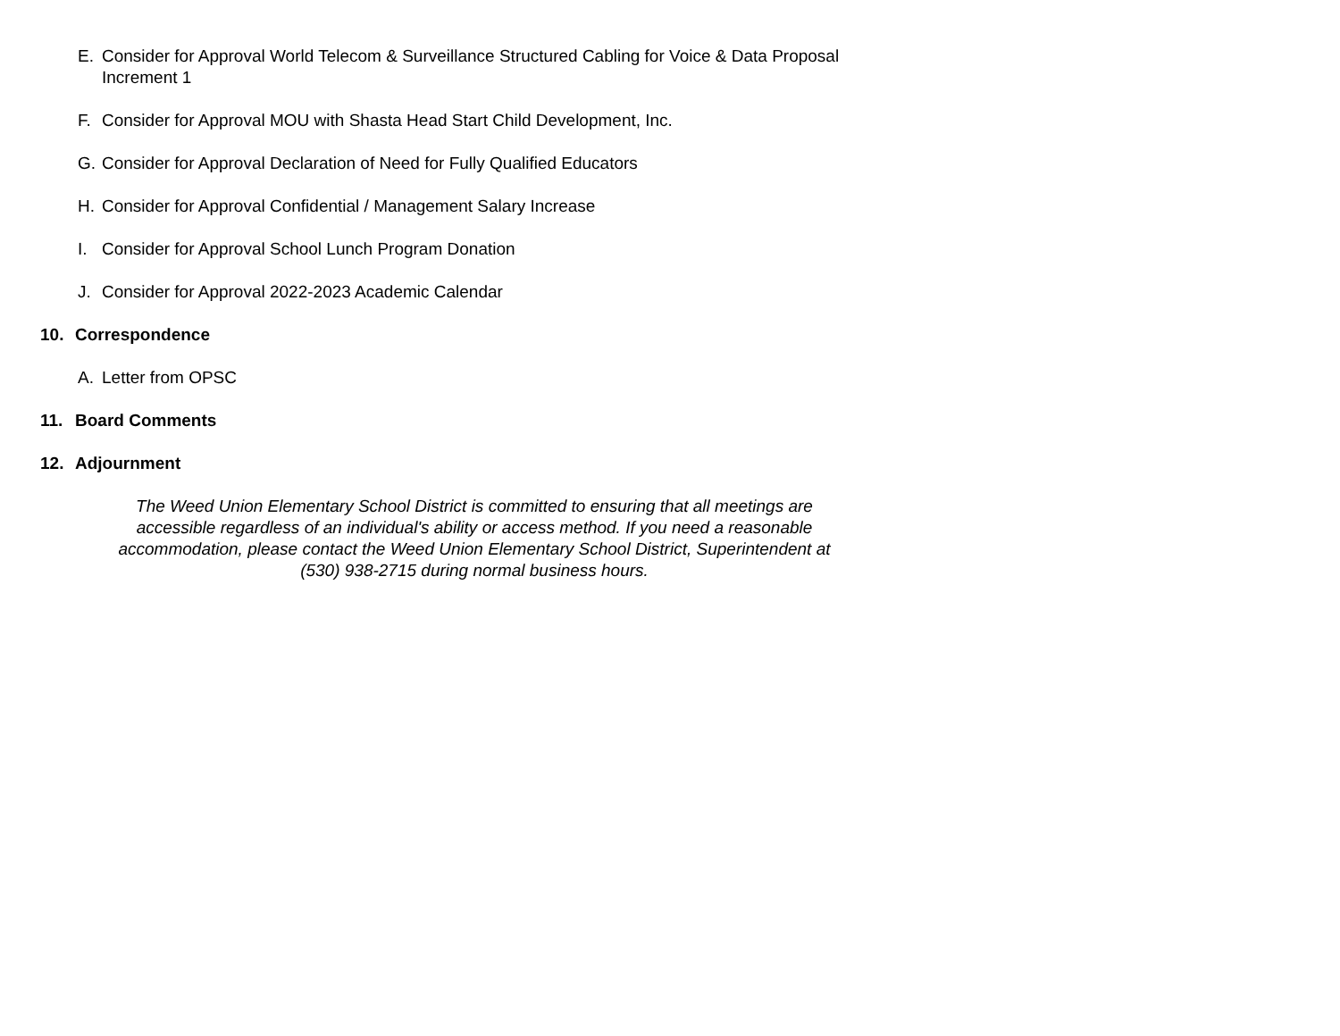E. Consider for Approval World Telecom & Surveillance Structured Cabling for Voice & Data Proposal Increment 1
F. Consider for Approval MOU with Shasta Head Start Child Development, Inc.
G. Consider for Approval Declaration of Need for Fully Qualified Educators
H. Consider for Approval Confidential / Management Salary Increase
I. Consider for Approval School Lunch Program Donation
J. Consider for Approval 2022-2023 Academic Calendar
10. Correspondence
A. Letter from OPSC
11. Board Comments
12. Adjournment
The Weed Union Elementary School District is committed to ensuring that all meetings are accessible regardless of an individual's ability or access method. If you need a reasonable accommodation, please contact the Weed Union Elementary School District, Superintendent at (530) 938-2715 during normal business hours.